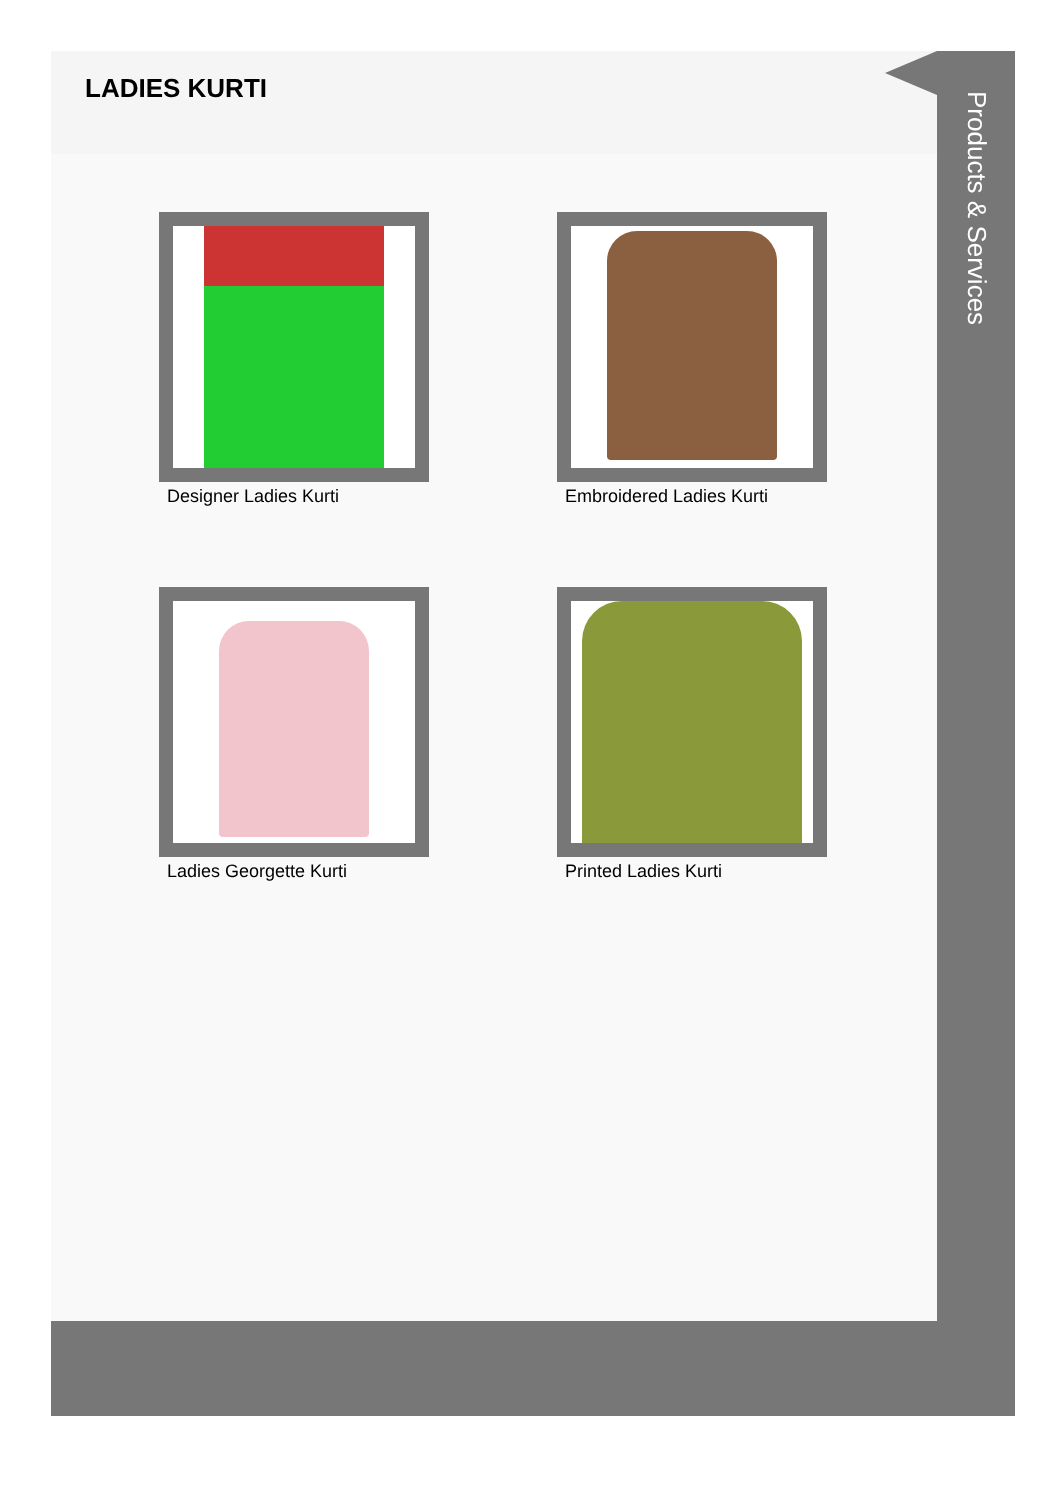LADIES KURTI
Designer Ladies Kurti
Embroidered Ladies Kurti
Ladies Georgette Kurti
Printed Ladies Kurti
Products & Services